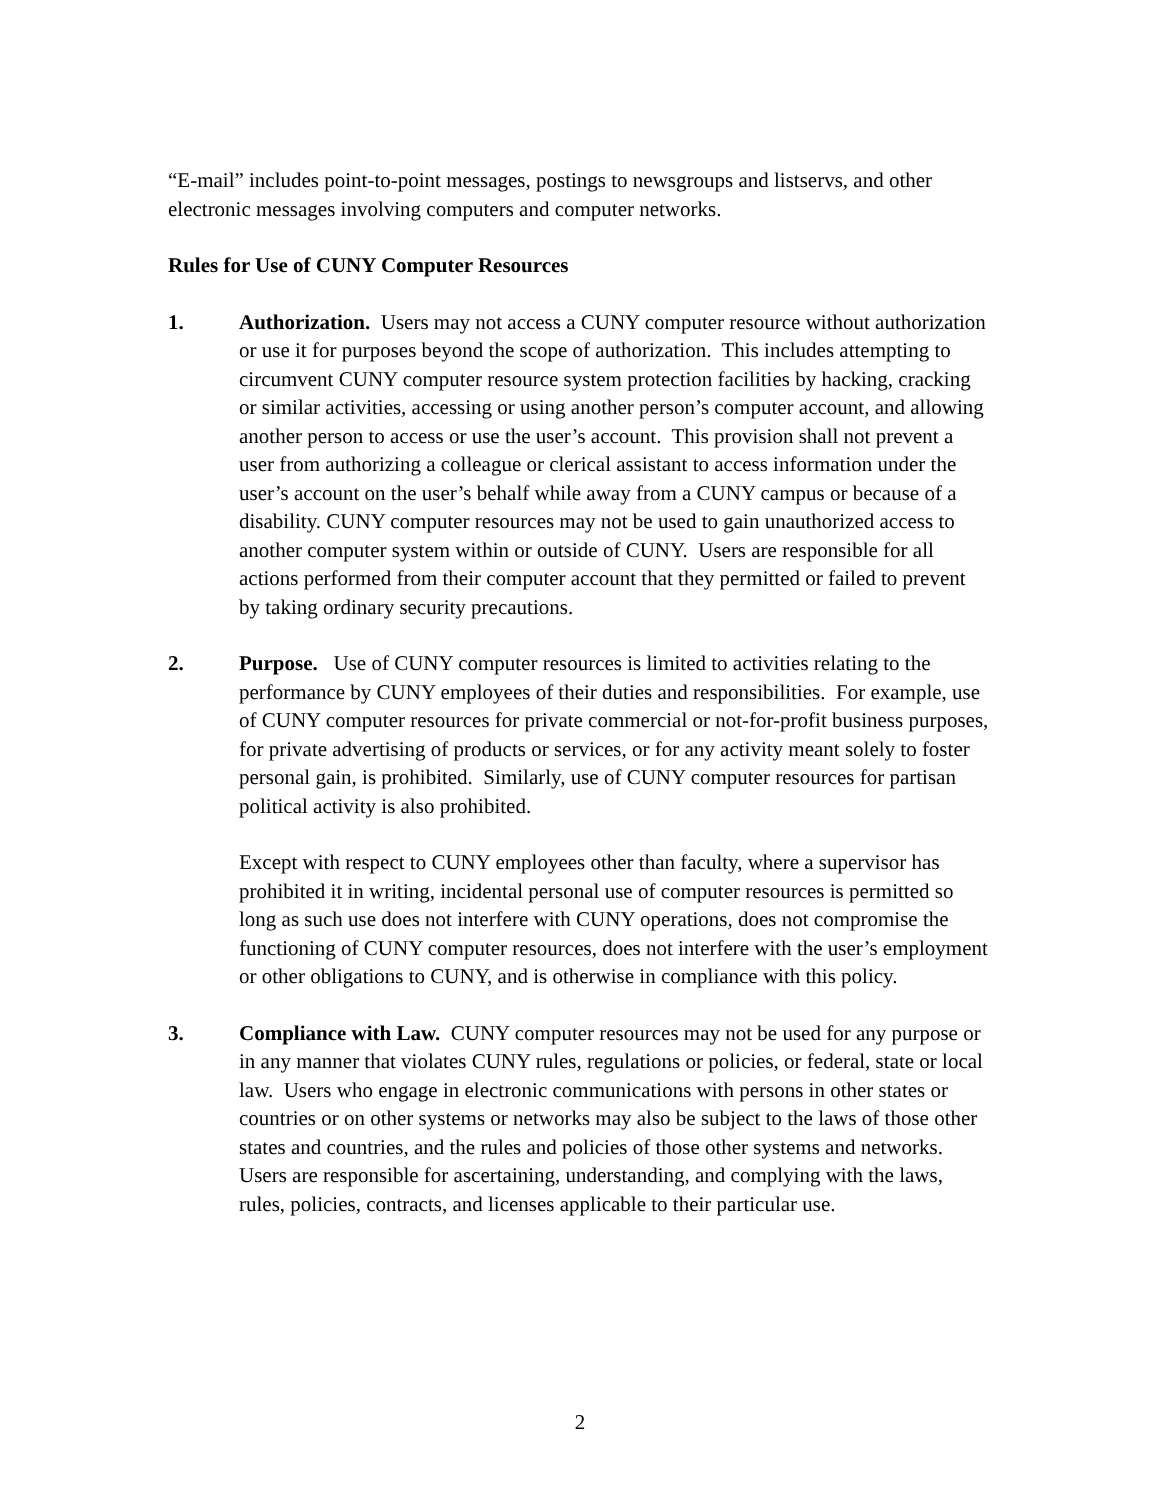“E-mail” includes point-to-point messages, postings to newsgroups and listservs, and other electronic messages involving computers and computer networks.
Rules for Use of CUNY Computer Resources
1. Authorization. Users may not access a CUNY computer resource without authorization or use it for purposes beyond the scope of authorization. This includes attempting to circumvent CUNY computer resource system protection facilities by hacking, cracking or similar activities, accessing or using another person’s computer account, and allowing another person to access or use the user’s account. This provision shall not prevent a user from authorizing a colleague or clerical assistant to access information under the user’s account on the user’s behalf while away from a CUNY campus or because of a disability. CUNY computer resources may not be used to gain unauthorized access to another computer system within or outside of CUNY. Users are responsible for all actions performed from their computer account that they permitted or failed to prevent by taking ordinary security precautions.
2. Purpose. Use of CUNY computer resources is limited to activities relating to the performance by CUNY employees of their duties and responsibilities. For example, use of CUNY computer resources for private commercial or not-for-profit business purposes, for private advertising of products or services, or for any activity meant solely to foster personal gain, is prohibited. Similarly, use of CUNY computer resources for partisan political activity is also prohibited.
Except with respect to CUNY employees other than faculty, where a supervisor has prohibited it in writing, incidental personal use of computer resources is permitted so long as such use does not interfere with CUNY operations, does not compromise the functioning of CUNY computer resources, does not interfere with the user’s employment or other obligations to CUNY, and is otherwise in compliance with this policy.
3. Compliance with Law. CUNY computer resources may not be used for any purpose or in any manner that violates CUNY rules, regulations or policies, or federal, state or local law. Users who engage in electronic communications with persons in other states or countries or on other systems or networks may also be subject to the laws of those other states and countries, and the rules and policies of those other systems and networks. Users are responsible for ascertaining, understanding, and complying with the laws, rules, policies, contracts, and licenses applicable to their particular use.
2